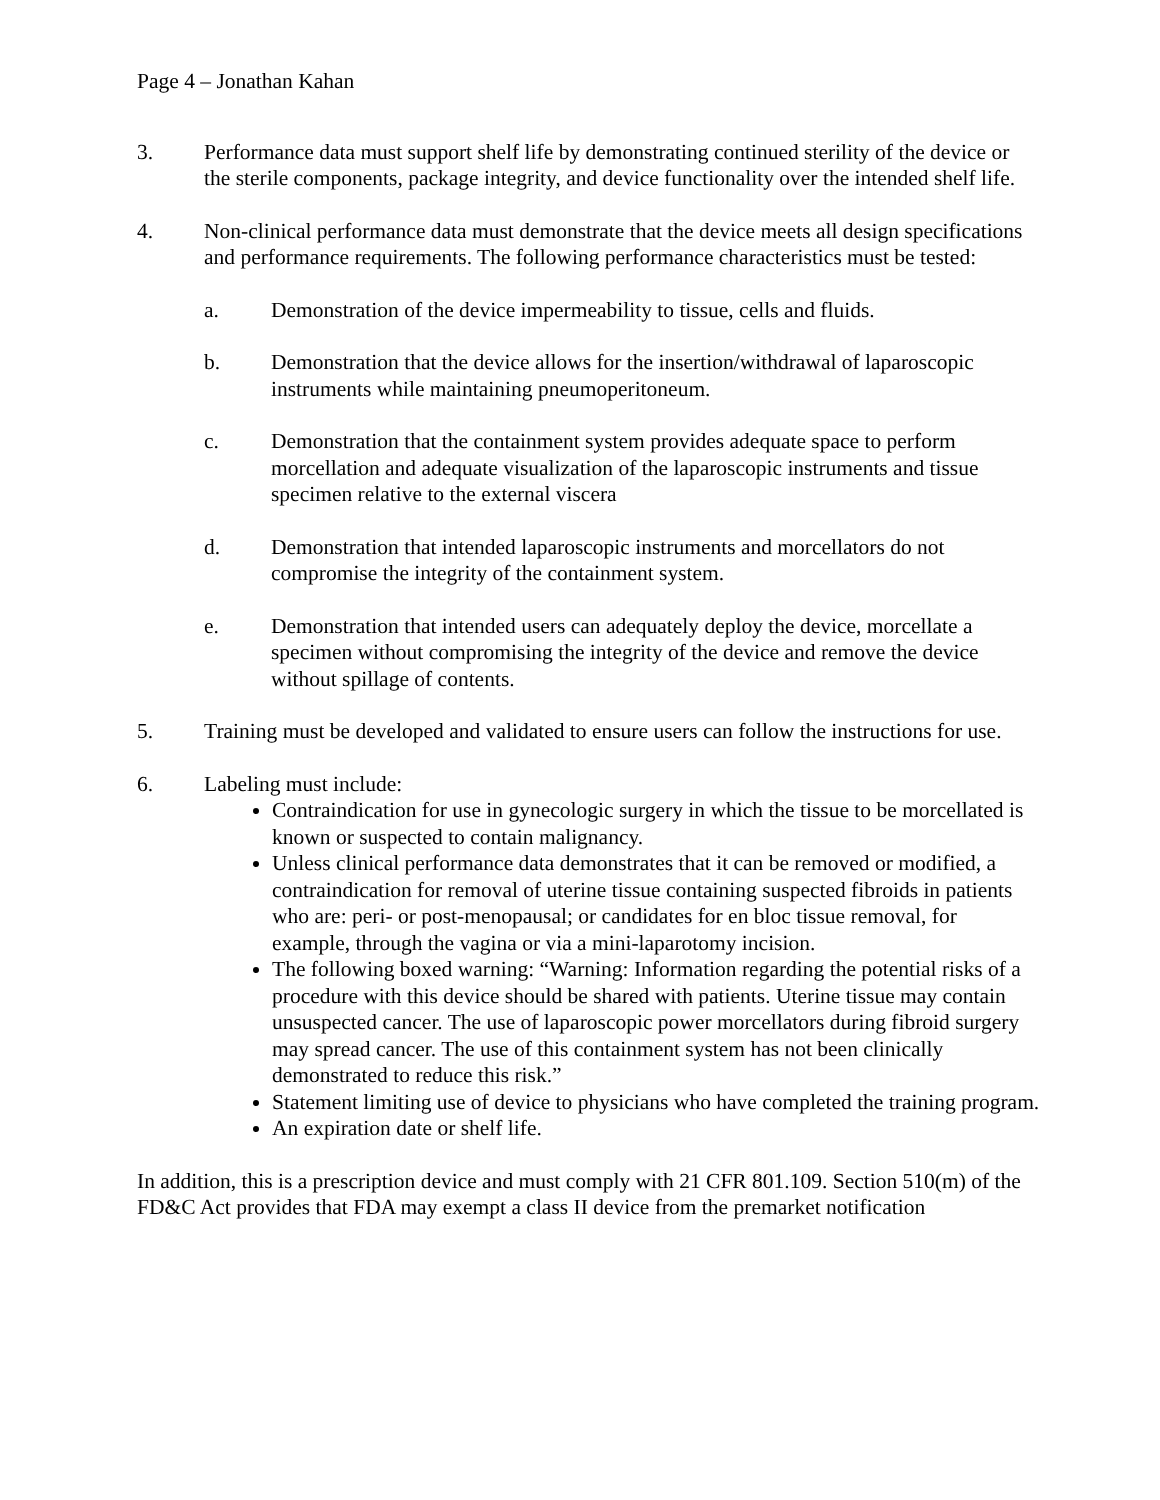Page 4 – Jonathan Kahan
3. Performance data must support shelf life by demonstrating continued sterility of the device or the sterile components, package integrity, and device functionality over the intended shelf life.
4. Non-clinical performance data must demonstrate that the device meets all design specifications and performance requirements. The following performance characteristics must be tested:
a. Demonstration of the device impermeability to tissue, cells and fluids.
b. Demonstration that the device allows for the insertion/withdrawal of laparoscopic instruments while maintaining pneumoperitoneum.
c. Demonstration that the containment system provides adequate space to perform morcellation and adequate visualization of the laparoscopic instruments and tissue specimen relative to the external viscera
d. Demonstration that intended laparoscopic instruments and morcellators do not compromise the integrity of the containment system.
e. Demonstration that intended users can adequately deploy the device, morcellate a specimen without compromising the integrity of the device and remove the device without spillage of contents.
5. Training must be developed and validated to ensure users can follow the instructions for use.
6. Labeling must include:
Contraindication for use in gynecologic surgery in which the tissue to be morcellated is known or suspected to contain malignancy.
Unless clinical performance data demonstrates that it can be removed or modified, a contraindication for removal of uterine tissue containing suspected fibroids in patients who are: peri- or post-menopausal; or candidates for en bloc tissue removal, for example, through the vagina or via a mini-laparotomy incision.
The following boxed warning: “Warning: Information regarding the potential risks of a procedure with this device should be shared with patients. Uterine tissue may contain unsuspected cancer. The use of laparoscopic power morcellators during fibroid surgery may spread cancer. The use of this containment system has not been clinically demonstrated to reduce this risk.”
Statement limiting use of device to physicians who have completed the training program.
An expiration date or shelf life.
In addition, this is a prescription device and must comply with 21 CFR 801.109. Section 510(m) of the FD&C Act provides that FDA may exempt a class II device from the premarket notification